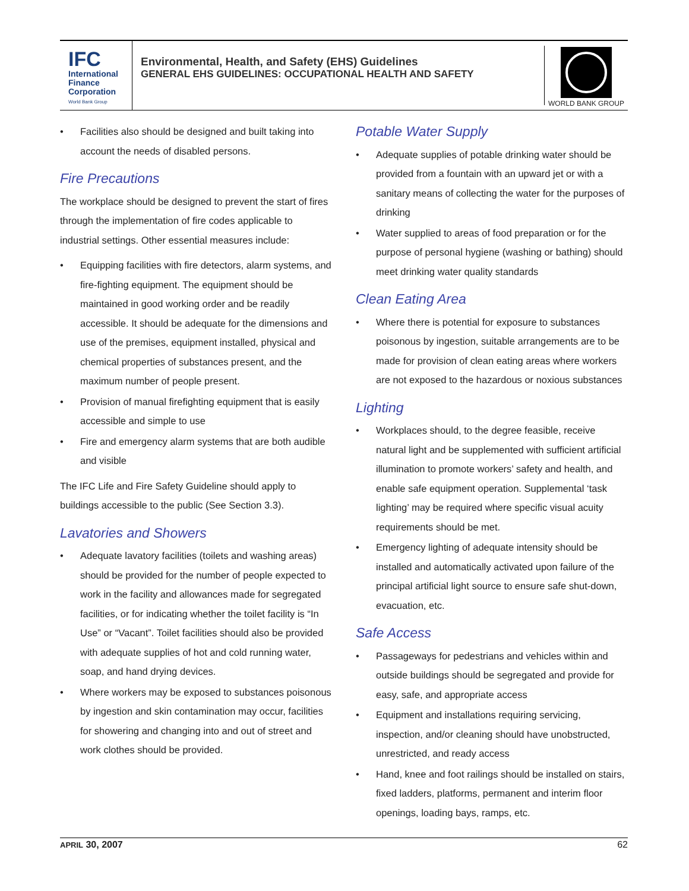IFC
International
Finance
Corporation
World Bank Group
Environmental, Health, and Safety (EHS) Guidelines
GENERAL EHS GUIDELINES: OCCUPATIONAL HEALTH AND SAFETY
WORLD BANK GROUP
• Facilities also should be designed and built taking into account the needs of disabled persons.
Fire Precautions
The workplace should be designed to prevent the start of fires through the implementation of fire codes applicable to industrial settings. Other essential measures include:
• Equipping facilities with fire detectors, alarm systems, and fire-fighting equipment. The equipment should be maintained in good working order and be readily accessible. It should be adequate for the dimensions and use of the premises, equipment installed, physical and chemical properties of substances present, and the maximum number of people present.
• Provision of manual firefighting equipment that is easily accessible and simple to use
• Fire and emergency alarm systems that are both audible and visible
The IFC Life and Fire Safety Guideline should apply to buildings accessible to the public (See Section 3.3).
Lavatories and Showers
• Adequate lavatory facilities (toilets and washing areas) should be provided for the number of people expected to work in the facility and allowances made for segregated facilities, or for indicating whether the toilet facility is “In Use” or “Vacant”. Toilet facilities should also be provided with adequate supplies of hot and cold running water, soap, and hand drying devices.
• Where workers may be exposed to substances poisonous by ingestion and skin contamination may occur, facilities for showering and changing into and out of street and work clothes should be provided.
Potable Water Supply
• Adequate supplies of potable drinking water should be provided from a fountain with an upward jet or with a sanitary means of collecting the water for the purposes of drinking
• Water supplied to areas of food preparation or for the purpose of personal hygiene (washing or bathing) should meet drinking water quality standards
Clean Eating Area
• Where there is potential for exposure to substances poisonous by ingestion, suitable arrangements are to be made for provision of clean eating areas where workers are not exposed to the hazardous or noxious substances
Lighting
• Workplaces should, to the degree feasible, receive natural light and be supplemented with sufficient artificial illumination to promote workers’ safety and health, and enable safe equipment operation. Supplemental ‘task lighting’ may be required where specific visual acuity requirements should be met.
• Emergency lighting of adequate intensity should be installed and automatically activated upon failure of the principal artificial light source to ensure safe shut-down, evacuation, etc.
Safe Access
• Passageways for pedestrians and vehicles within and outside buildings should be segregated and provide for easy, safe, and appropriate access
• Equipment and installations requiring servicing, inspection, and/or cleaning should have unobstructed, unrestricted, and ready access
• Hand, knee and foot railings should be installed on stairs, fixed ladders, platforms, permanent and interim floor openings, loading bays, ramps, etc.
APRIL 30, 2007 62